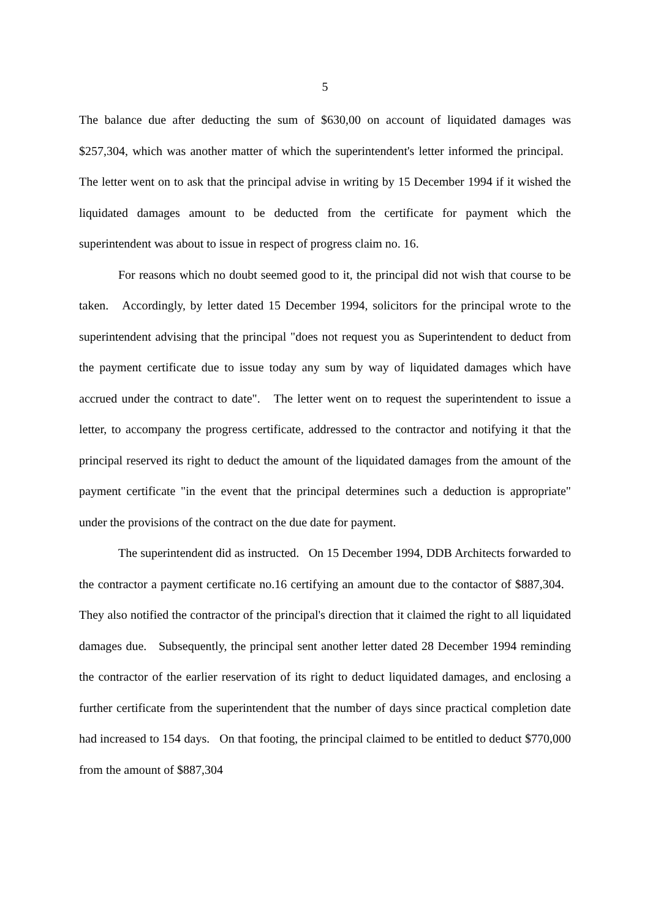5
The balance due after deducting the sum of $630,00 on account of liquidated damages was $257,304, which was another matter of which the superintendent's letter informed the principal. The letter went on to ask that the principal advise in writing by 15 December 1994 if it wished the liquidated damages amount to be deducted from the certificate for payment which the superintendent was about to issue in respect of progress claim no. 16.
For reasons which no doubt seemed good to it, the principal did not wish that course to be taken. Accordingly, by letter dated 15 December 1994, solicitors for the principal wrote to the superintendent advising that the principal "does not request you as Superintendent to deduct from the payment certificate due to issue today any sum by way of liquidated damages which have accrued under the contract to date". The letter went on to request the superintendent to issue a letter, to accompany the progress certificate, addressed to the contractor and notifying it that the principal reserved its right to deduct the amount of the liquidated damages from the amount of the payment certificate "in the event that the principal determines such a deduction is appropriate" under the provisions of the contract on the due date for payment.
The superintendent did as instructed. On 15 December 1994, DDB Architects forwarded to the contractor a payment certificate no.16 certifying an amount due to the contactor of $887,304. They also notified the contractor of the principal's direction that it claimed the right to all liquidated damages due. Subsequently, the principal sent another letter dated 28 December 1994 reminding the contractor of the earlier reservation of its right to deduct liquidated damages, and enclosing a further certificate from the superintendent that the number of days since practical completion date had increased to 154 days. On that footing, the principal claimed to be entitled to deduct $770,000 from the amount of $887,304